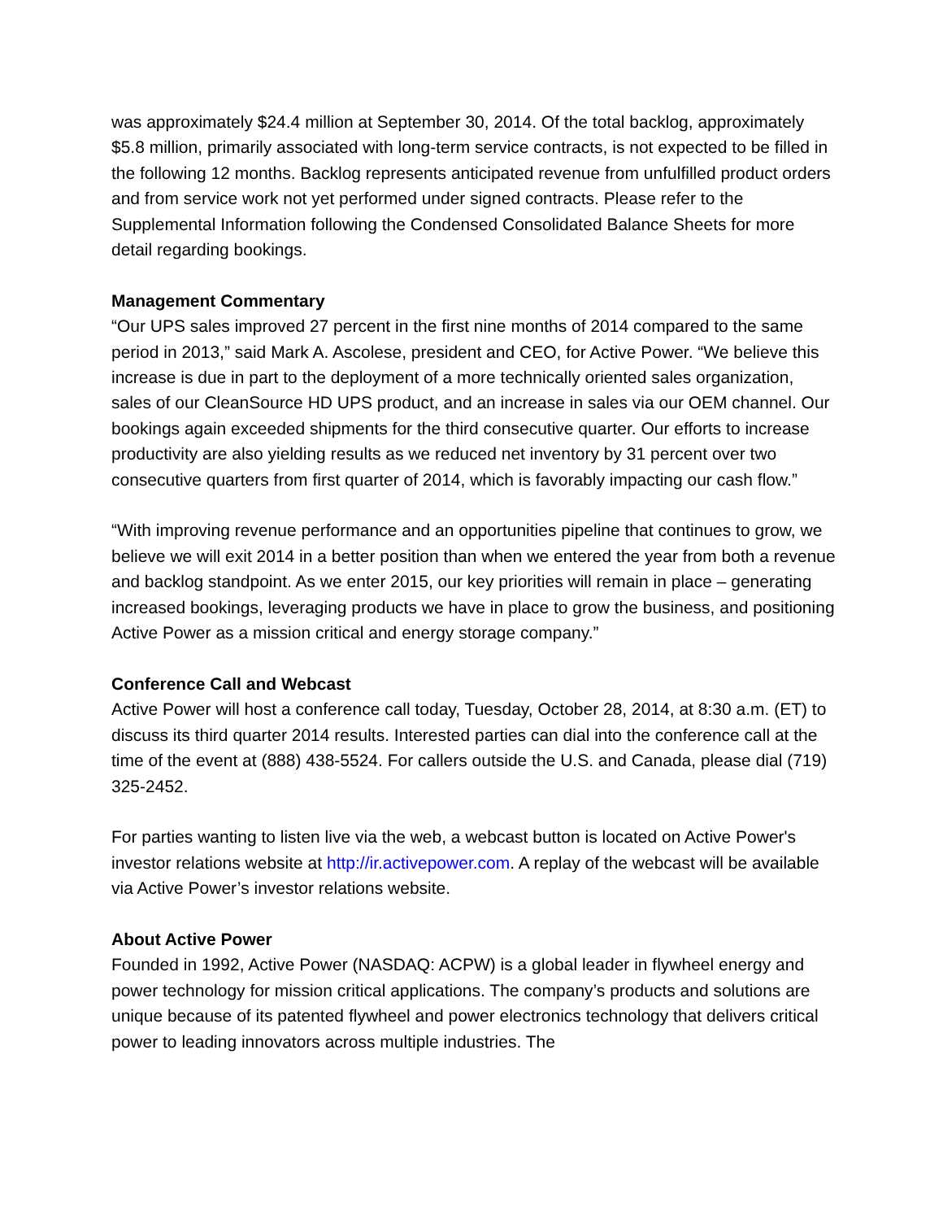was approximately $24.4 million at September 30, 2014. Of the total backlog, approximately $5.8 million, primarily associated with long-term service contracts, is not expected to be filled in the following 12 months. Backlog represents anticipated revenue from unfulfilled product orders and from service work not yet performed under signed contracts. Please refer to the Supplemental Information following the Condensed Consolidated Balance Sheets for more detail regarding bookings.
Management Commentary
“Our UPS sales improved 27 percent in the first nine months of 2014 compared to the same period in 2013,” said Mark A. Ascolese, president and CEO, for Active Power. “We believe this increase is due in part to the deployment of a more technically oriented sales organization, sales of our CleanSource HD UPS product, and an increase in sales via our OEM channel. Our bookings again exceeded shipments for the third consecutive quarter. Our efforts to increase productivity are also yielding results as we reduced net inventory by 31 percent over two consecutive quarters from first quarter of 2014, which is favorably impacting our cash flow.”
“With improving revenue performance and an opportunities pipeline that continues to grow, we believe we will exit 2014 in a better position than when we entered the year from both a revenue and backlog standpoint. As we enter 2015, our key priorities will remain in place – generating increased bookings, leveraging products we have in place to grow the business, and positioning Active Power as a mission critical and energy storage company.”
Conference Call and Webcast
Active Power will host a conference call today, Tuesday, October 28, 2014, at 8:30 a.m. (ET) to discuss its third quarter 2014 results. Interested parties can dial into the conference call at the time of the event at (888) 438-5524. For callers outside the U.S. and Canada, please dial (719) 325-2452.
For parties wanting to listen live via the web, a webcast button is located on Active Power's investor relations website at http://ir.activepower.com. A replay of the webcast will be available via Active Power’s investor relations website.
About Active Power
Founded in 1992, Active Power (NASDAQ: ACPW) is a global leader in flywheel energy and power technology for mission critical applications. The company’s products and solutions are unique because of its patented flywheel and power electronics technology that delivers critical power to leading innovators across multiple industries. The